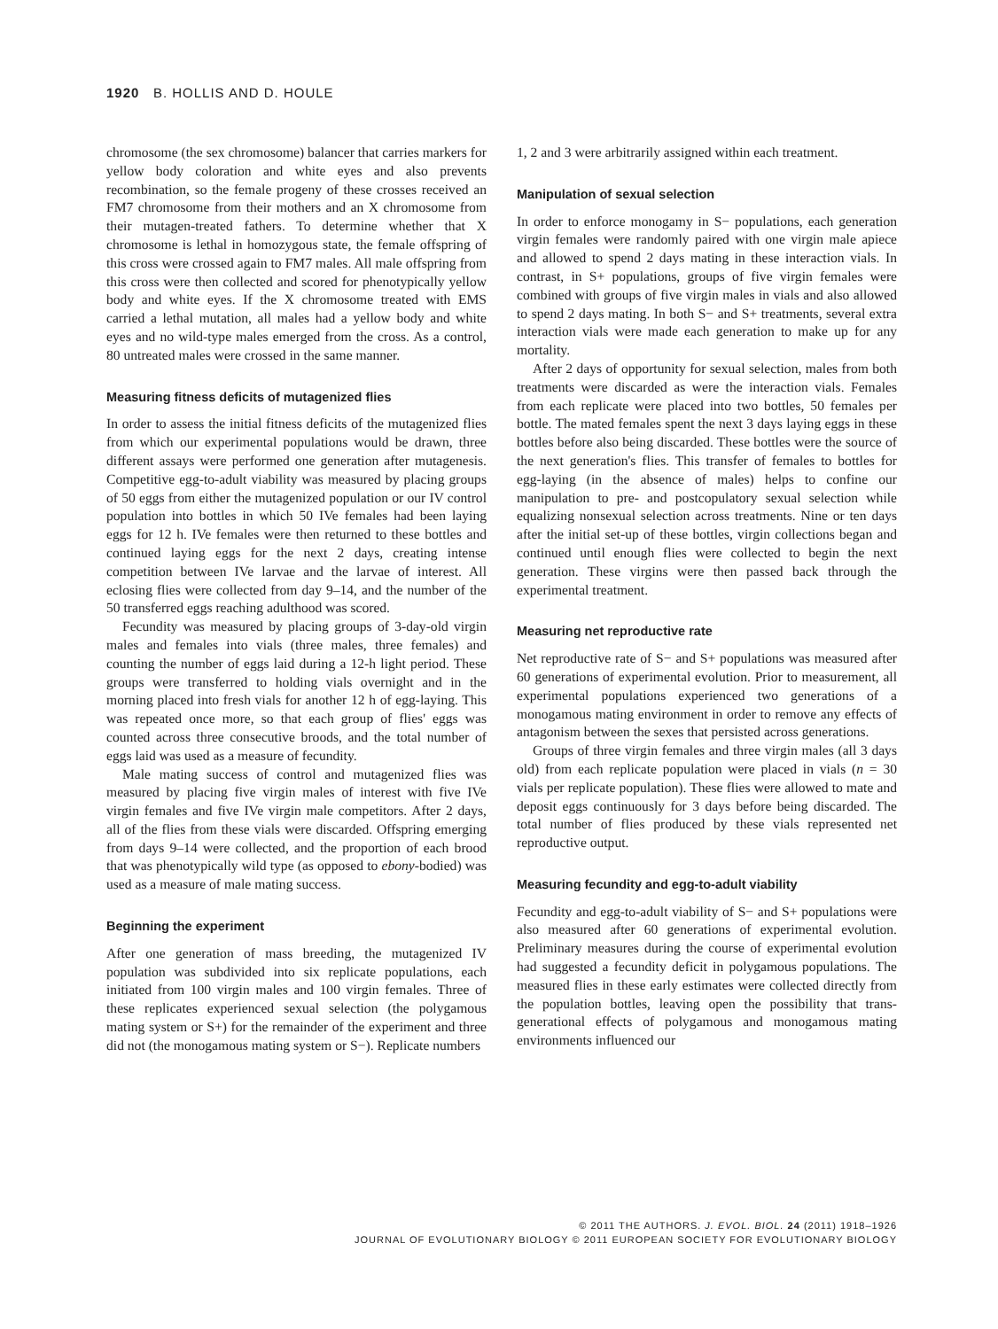1920 B. HOLLIS AND D. HOULE
chromosome (the sex chromosome) balancer that carries markers for yellow body coloration and white eyes and also prevents recombination, so the female progeny of these crosses received an FM7 chromosome from their mothers and an X chromosome from their mutagen-treated fathers. To determine whether that X chromosome is lethal in homozygous state, the female offspring of this cross were crossed again to FM7 males. All male offspring from this cross were then collected and scored for phenotypically yellow body and white eyes. If the X chromosome treated with EMS carried a lethal mutation, all males had a yellow body and white eyes and no wild-type males emerged from the cross. As a control, 80 untreated males were crossed in the same manner.
Measuring fitness deficits of mutagenized flies
In order to assess the initial fitness deficits of the mutagenized flies from which our experimental populations would be drawn, three different assays were performed one generation after mutagenesis. Competitive egg-to-adult viability was measured by placing groups of 50 eggs from either the mutagenized population or our IV control population into bottles in which 50 IVe females had been laying eggs for 12 h. IVe females were then returned to these bottles and continued laying eggs for the next 2 days, creating intense competition between IVe larvae and the larvae of interest. All eclosing flies were collected from day 9–14, and the number of the 50 transferred eggs reaching adulthood was scored.
Fecundity was measured by placing groups of 3-day-old virgin males and females into vials (three males, three females) and counting the number of eggs laid during a 12-h light period. These groups were transferred to holding vials overnight and in the morning placed into fresh vials for another 12 h of egg-laying. This was repeated once more, so that each group of flies' eggs was counted across three consecutive broods, and the total number of eggs laid was used as a measure of fecundity.
Male mating success of control and mutagenized flies was measured by placing five virgin males of interest with five IVe virgin females and five IVe virgin male competitors. After 2 days, all of the flies from these vials were discarded. Offspring emerging from days 9–14 were collected, and the proportion of each brood that was phenotypically wild type (as opposed to ebony-bodied) was used as a measure of male mating success.
Beginning the experiment
After one generation of mass breeding, the mutagenized IV population was subdivided into six replicate populations, each initiated from 100 virgin males and 100 virgin females. Three of these replicates experienced sexual selection (the polygamous mating system or S+) for the remainder of the experiment and three did not (the monogamous mating system or S−). Replicate numbers
1, 2 and 3 were arbitrarily assigned within each treatment.
Manipulation of sexual selection
In order to enforce monogamy in S− populations, each generation virgin females were randomly paired with one virgin male apiece and allowed to spend 2 days mating in these interaction vials. In contrast, in S+ populations, groups of five virgin females were combined with groups of five virgin males in vials and also allowed to spend 2 days mating. In both S− and S+ treatments, several extra interaction vials were made each generation to make up for any mortality.
After 2 days of opportunity for sexual selection, males from both treatments were discarded as were the interaction vials. Females from each replicate were placed into two bottles, 50 females per bottle. The mated females spent the next 3 days laying eggs in these bottles before also being discarded. These bottles were the source of the next generation's flies. This transfer of females to bottles for egg-laying (in the absence of males) helps to confine our manipulation to pre- and postcopulatory sexual selection while equalizing nonsexual selection across treatments. Nine or ten days after the initial set-up of these bottles, virgin collections began and continued until enough flies were collected to begin the next generation. These virgins were then passed back through the experimental treatment.
Measuring net reproductive rate
Net reproductive rate of S− and S+ populations was measured after 60 generations of experimental evolution. Prior to measurement, all experimental populations experienced two generations of a monogamous mating environment in order to remove any effects of antagonism between the sexes that persisted across generations.
Groups of three virgin females and three virgin males (all 3 days old) from each replicate population were placed in vials (n = 30 vials per replicate population). These flies were allowed to mate and deposit eggs continuously for 3 days before being discarded. The total number of flies produced by these vials represented net reproductive output.
Measuring fecundity and egg-to-adult viability
Fecundity and egg-to-adult viability of S− and S+ populations were also measured after 60 generations of experimental evolution. Preliminary measures during the course of experimental evolution had suggested a fecundity deficit in polygamous populations. The measured flies in these early estimates were collected directly from the population bottles, leaving open the possibility that trans-generational effects of polygamous and monogamous mating environments influenced our
© 2011 THE AUTHORS. J. EVOL. BIOL. 24 (2011) 1918–1926
JOURNAL OF EVOLUTIONARY BIOLOGY © 2011 EUROPEAN SOCIETY FOR EVOLUTIONARY BIOLOGY